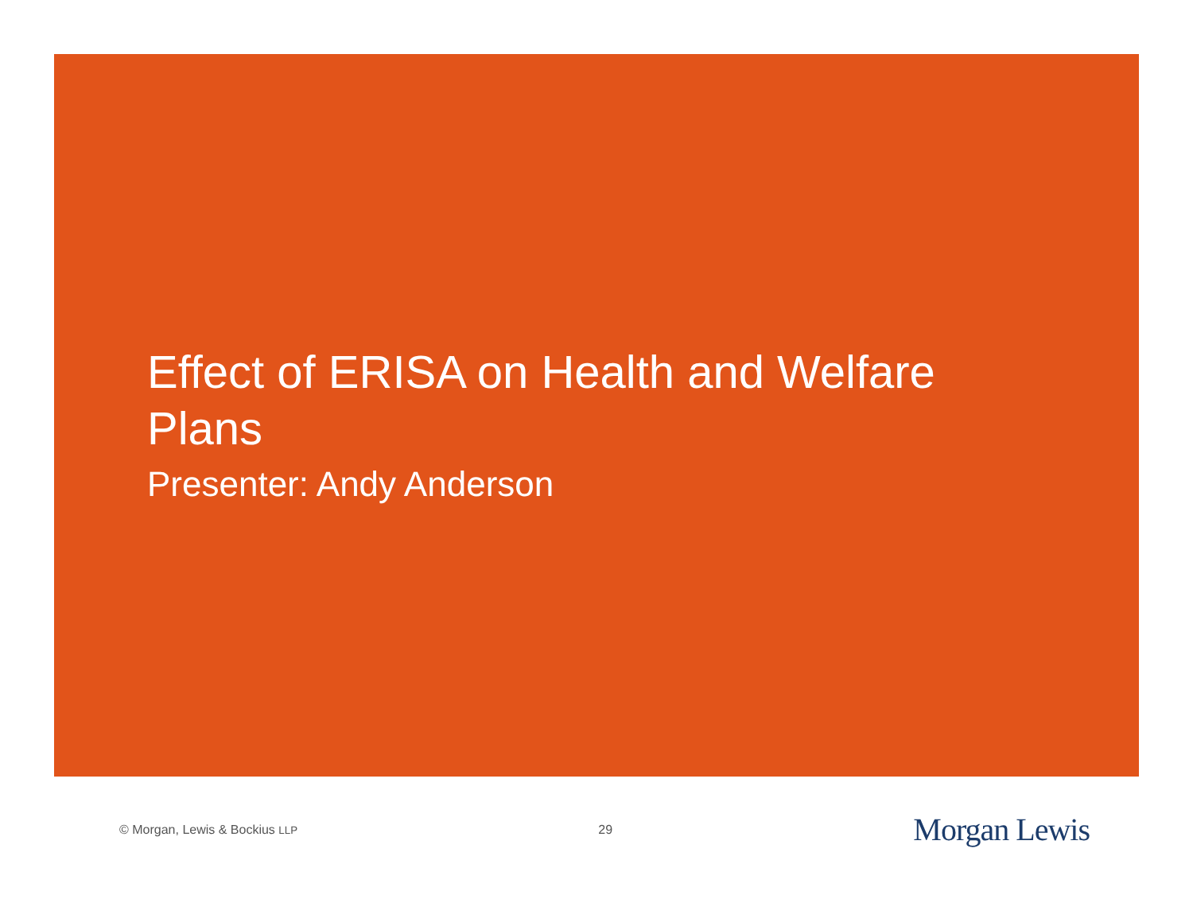Effect of ERISA on Health and Welfare Plans
Presenter: Andy Anderson
© Morgan, Lewis & Bockius LLP 29 Morgan Lewis